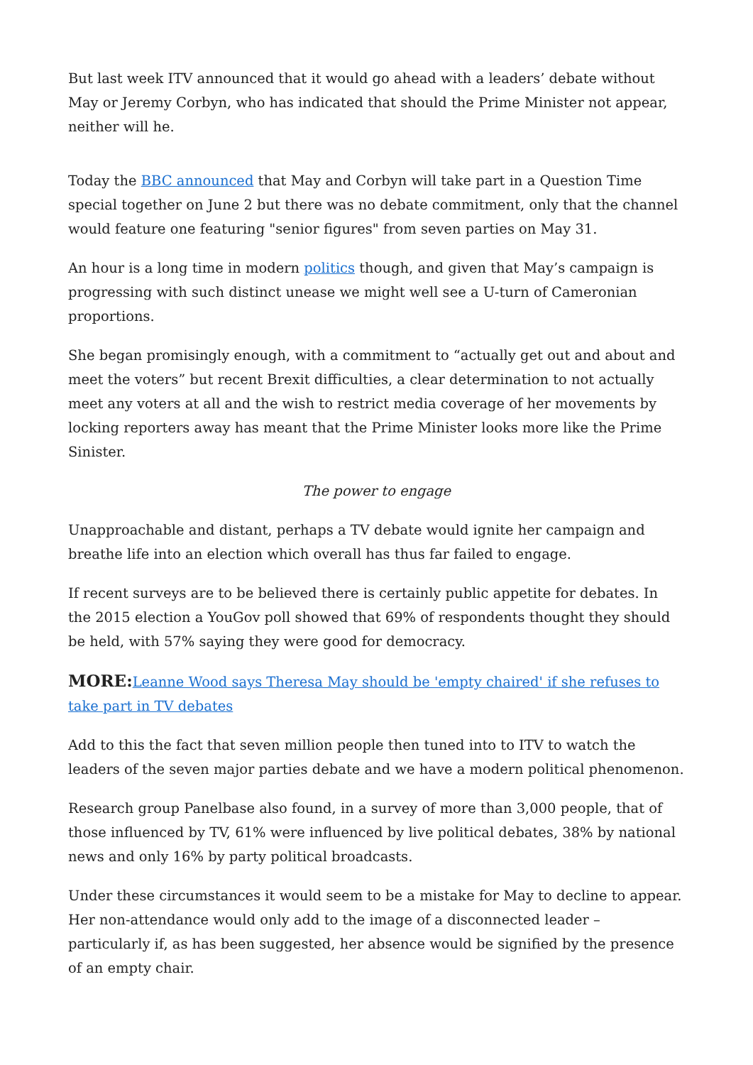But last week ITV announced that it would go ahead with a leaders’ debate without May or Jeremy Corbyn, who has indicated that should the Prime Minister not appear, neither will he.
Today the BBC announced that May and Corbyn will take part in a Question Time special together on June 2 but there was no debate commitment, only that the channel would feature one featuring "senior figures" from seven parties on May 31.
An hour is a long time in modern politics though, and given that May’s campaign is progressing with such distinct unease we might well see a U-turn of Cameronian proportions.
She began promisingly enough, with a commitment to “actually get out and about and meet the voters” but recent Brexit difficulties, a clear determination to not actually meet any voters at all and the wish to restrict media coverage of her movements by locking reporters away has meant that the Prime Minister looks more like the Prime Sinister.
The power to engage
Unapproachable and distant, perhaps a TV debate would ignite her campaign and breathe life into an election which overall has thus far failed to engage.
If recent surveys are to be believed there is certainly public appetite for debates. In the 2015 election a YouGov poll showed that 69% of respondents thought they should be held, with 57% saying they were good for democracy.
MORE: Leanne Wood says Theresa May should be 'empty chaired' if she refuses to take part in TV debates
Add to this the fact that seven million people then tuned into to ITV to watch the leaders of the seven major parties debate and we have a modern political phenomenon.
Research group Panelbase also found, in a survey of more than 3,000 people, that of those influenced by TV, 61% were influenced by live political debates, 38% by national news and only 16% by party political broadcasts.
Under these circumstances it would seem to be a mistake for May to decline to appear. Her non-attendance would only add to the image of a disconnected leader – particularly if, as has been suggested, her absence would be signified by the presence of an empty chair.